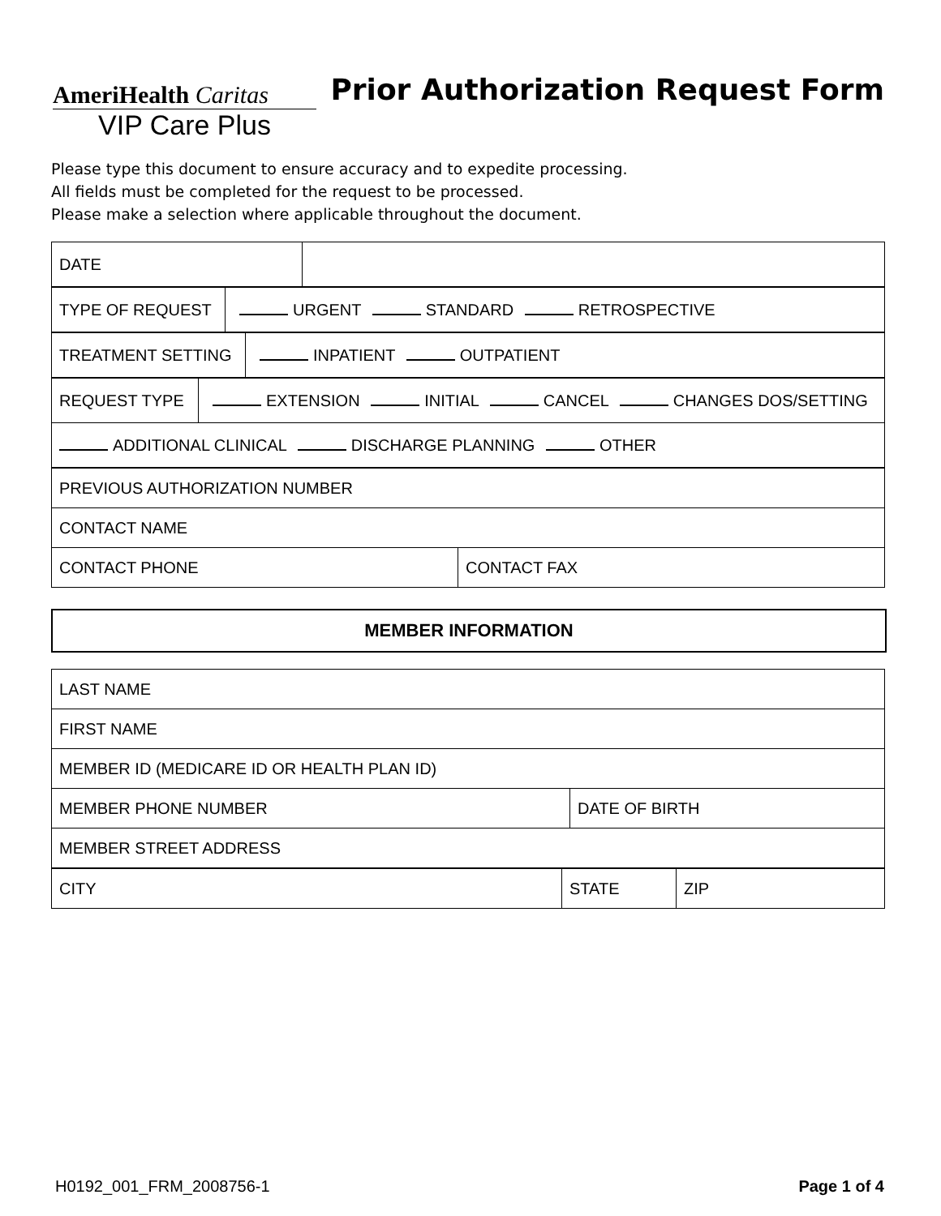AmeriHealth Caritas
VIP Care Plus
Prior Authorization Request Form
Please type this document to ensure accuracy and to expedite processing.
All fields must be completed for the request to be processed.
Please make a selection where applicable throughout the document.
| DATE | |
| TYPE OF REQUEST | URGENT STANDARD RETROSPECTIVE |
| TREATMENT SETTING | INPATIENT OUTPATIENT |
| REQUEST TYPE | EXTENSION INITIAL CANCEL CHANGES DOS/SETTING |
| ADDITIONAL CLINICAL DISCHARGE PLANNING OTHER | |
| PREVIOUS AUTHORIZATION NUMBER | |
| CONTACT NAME | |
| CONTACT PHONE | CONTACT FAX |
MEMBER INFORMATION
| LAST NAME | |
| FIRST NAME | |
| MEMBER ID (MEDICARE ID OR HEALTH PLAN ID) | |
| MEMBER PHONE NUMBER | DATE OF BIRTH |
| MEMBER STREET ADDRESS | |
| CITY | STATE | ZIP |
H0192_001_FRM_2008756-1 Page 1 of 4